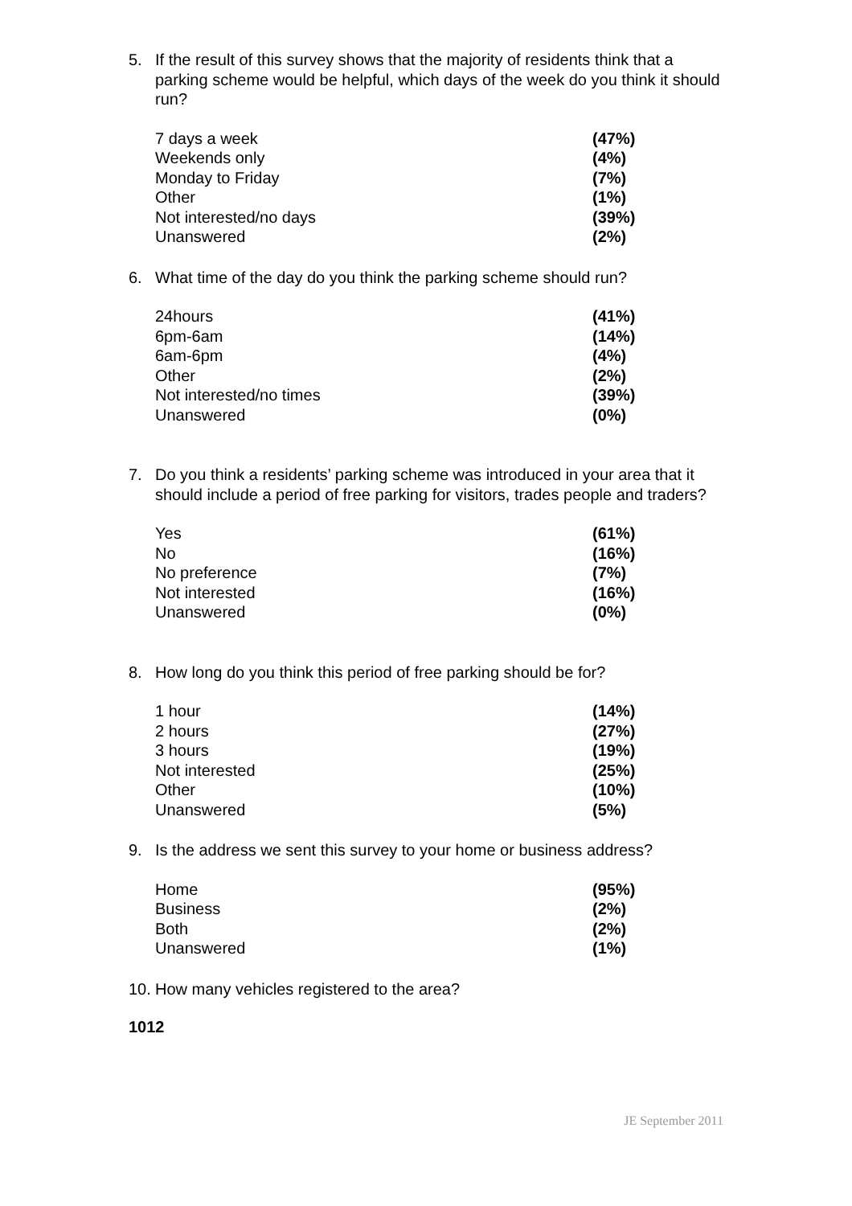5. If the result of this survey shows that the majority of residents think that a parking scheme would be helpful, which days of the week do you think it should run?
| 7 days a week | (47%) |
| Weekends only | (4%) |
| Monday to Friday | (7%) |
| Other | (1%) |
| Not interested/no days | (39%) |
| Unanswered | (2%) |
6. What time of the day do you think the parking scheme should run?
| 24hours | (41%) |
| 6pm-6am | (14%) |
| 6am-6pm | (4%) |
| Other | (2%) |
| Not interested/no times | (39%) |
| Unanswered | (0%) |
7. Do you think a residents’ parking scheme was introduced in your area that it should include a period of free parking for visitors, trades people and traders?
| Yes | (61%) |
| No | (16%) |
| No preference | (7%) |
| Not interested | (16%) |
| Unanswered | (0%) |
8. How long do you think this period of free parking should be for?
| 1 hour | (14%) |
| 2 hours | (27%) |
| 3 hours | (19%) |
| Not interested | (25%) |
| Other | (10%) |
| Unanswered | (5%) |
9. Is the address we sent this survey to your home or business address?
| Home | (95%) |
| Business | (2%) |
| Both | (2%) |
| Unanswered | (1%) |
10. How many vehicles registered to the area?
1012
JE September 2011